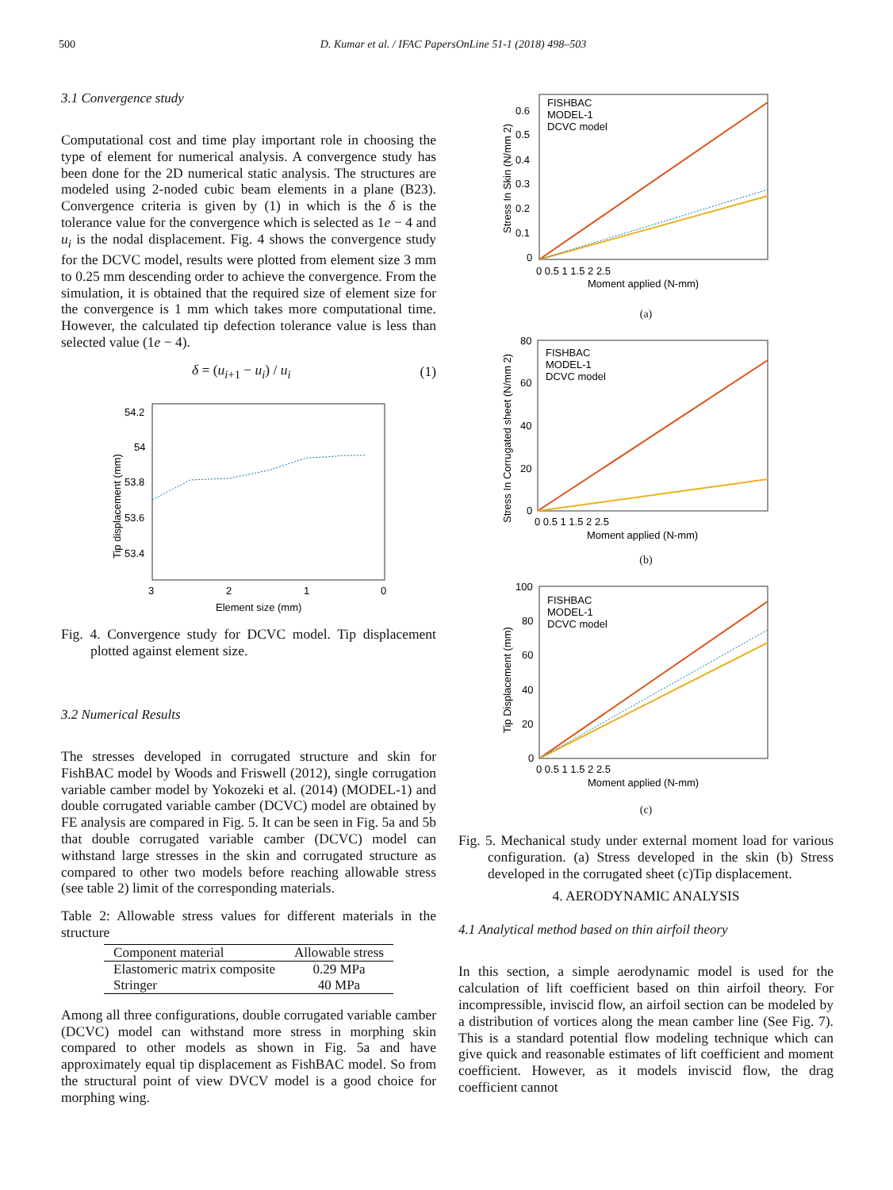500 D. Kumar et al. / IFAC PapersOnLine 51-1 (2018) 498–503
3.1 Convergence study
Computational cost and time play important role in choosing the type of element for numerical analysis. A convergence study has been done for the 2D numerical static analysis. The structures are modeled using 2-noded cubic beam elements in a plane (B23). Convergence criteria is given by (1) in which is the δ is the tolerance value for the convergence which is selected as 1e − 4 and u<sub>i</sub> is the nodal displacement. Fig. 4 shows the convergence study for the DCVC model, results were plotted from element size 3 mm to 0.25 mm descending order to achieve the convergence. From the simulation, it is obtained that the required size of element size for the convergence is 1 mm which takes more computational time. However, the calculated tip defection tolerance value is less than selected value (1e − 4).
δ = (u<sub>i+1</sub> − u<sub>i</sub>) / u<sub>i</sub> (1)
54.2
54
53.8
53.6
53.4
3
2
1
0
Element size (mm)
Tip displacement (mm)
Fig. 4. Convergence study for DCVC model. Tip displacement plotted against element size.
3.2 Numerical Results
The stresses developed in corrugated structure and skin for FishBAC model by Woods and Friswell (2012), single corrugation variable camber model by Yokozeki et al. (2014) (MODEL-1) and double corrugated variable camber (DCVC) model are obtained by FE analysis are compared in Fig. 5. It can be seen in Fig. 5a and 5b that double corrugated variable camber (DCVC) model can withstand large stresses in the skin and corrugated structure as compared to other two models before reaching allowable stress (see table 2) limit of the corresponding materials.
Table 2: Allowable stress values for different materials in the structure
| Component material | Allowable stress |
| --- | --- |
| Elastomeric matrix composite | 0.29 MPa |
| Stringer | 40 MPa |
Among all three configurations, double corrugated variable camber (DCVC) model can withstand more stress in morphing skin compared to other models as shown in Fig. 5a and have approximately equal tip displacement as FishBAC model. So from the structural point of view DVCV model is a good choice for morphing wing.
FISHBAC
MODEL-1
DCVC model
0.6
0.5
0.4
0.3
0.2
0.1
0
0 0.5 1 1.5 2 2.5
Moment applied (N-mm)
Stress In Skin (N/mm 2)
(a)
FISHBAC
MODEL-1
DCVC model
80
60
40
20
0
0 0.5 1 1.5 2 2.5
Moment applied (N-mm)
Stress In Corrugated sheet (N/mm 2)
(b)
FISHBAC
MODEL-1
DCVC model
100
80
60
40
20
0
0 0.5 1 1.5 2 2.5
Moment applied (N-mm)
Tip Displacement (mm)
(c)
Fig. 5. Mechanical study under external moment load for various configuration. (a) Stress developed in the skin (b) Stress developed in the corrugated sheet (c)Tip displacement.
4. AERODYNAMIC ANALYSIS
4.1 Analytical method based on thin airfoil theory
In this section, a simple aerodynamic model is used for the calculation of lift coefficient based on thin airfoil theory. For incompressible, inviscid flow, an airfoil section can be modeled by a distribution of vortices along the mean camber line (See Fig. 7). This is a standard potential flow modeling technique which can give quick and reasonable estimates of lift coefficient and moment coefficient. However, as it models inviscid flow, the drag coefficient cannot